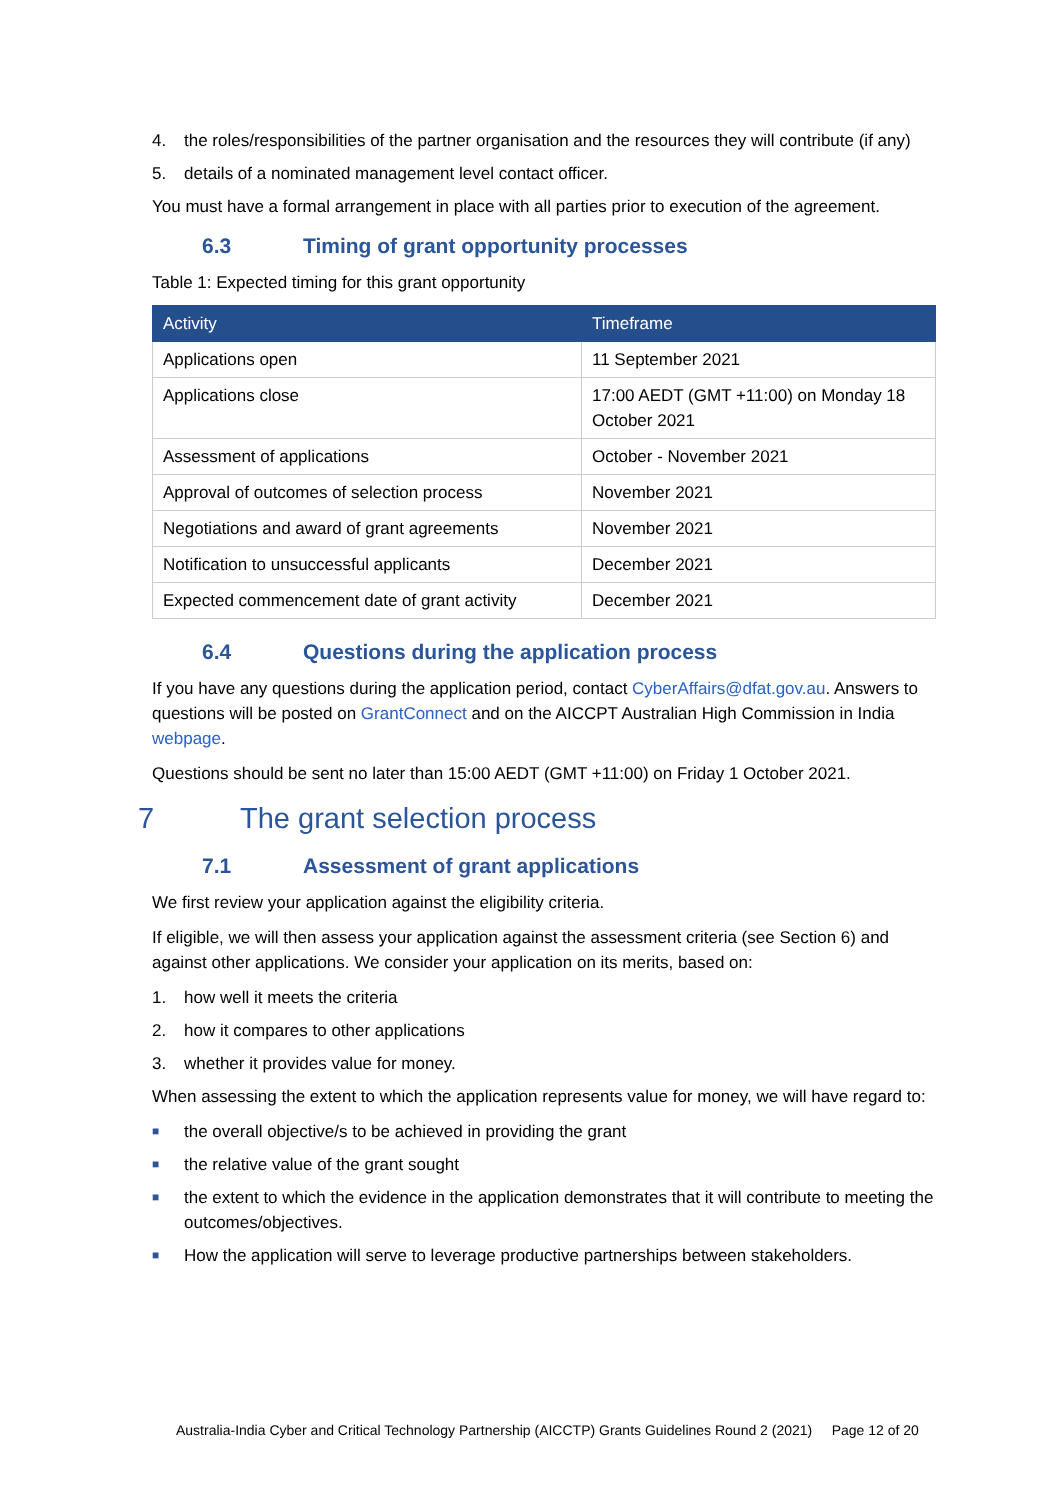4. the roles/responsibilities of the partner organisation and the resources they will contribute (if any)
5. details of a nominated management level contact officer.
You must have a formal arrangement in place with all parties prior to execution of the agreement.
6.3 Timing of grant opportunity processes
Table 1: Expected timing for this grant opportunity
| Activity | Timeframe |
| --- | --- |
| Applications open | 11 September 2021 |
| Applications close | 17:00 AEDT (GMT +11:00) on Monday 18 October 2021 |
| Assessment of applications | October - November 2021 |
| Approval of outcomes of selection process | November 2021 |
| Negotiations and award of grant agreements | November 2021 |
| Notification to unsuccessful applicants | December 2021 |
| Expected commencement date of grant activity | December 2021 |
6.4 Questions during the application process
If you have any questions during the application period, contact CyberAffairs@dfat.gov.au. Answers to questions will be posted on GrantConnect and on the AICCPT Australian High Commission in India webpage.
Questions should be sent no later than 15:00 AEDT (GMT +11:00) on Friday 1 October 2021.
7 The grant selection process
7.1 Assessment of grant applications
We first review your application against the eligibility criteria.
If eligible, we will then assess your application against the assessment criteria (see Section 6) and against other applications. We consider your application on its merits, based on:
1. how well it meets the criteria
2. how it compares to other applications
3. whether it provides value for money.
When assessing the extent to which the application represents value for money, we will have regard to:
■ the overall objective/s to be achieved in providing the grant
■ the relative value of the grant sought
■ the extent to which the evidence in the application demonstrates that it will contribute to meeting the outcomes/objectives.
■ How the application will serve to leverage productive partnerships between stakeholders.
Australia-India Cyber and Critical Technology Partnership (AICCTP) Grants Guidelines Round 2 (2021) Page 12 of 20